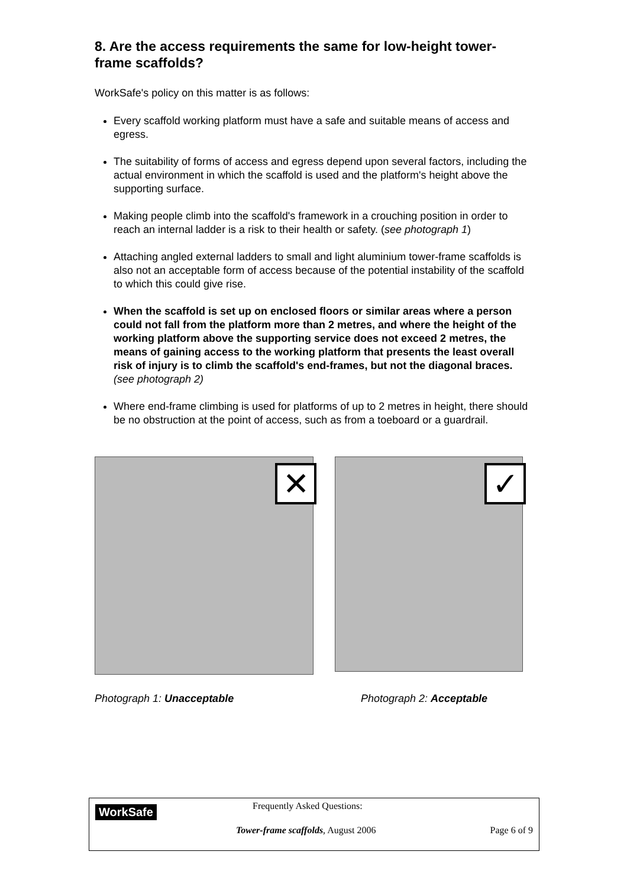8. Are the access requirements the same for low-height tower-frame scaffolds?
WorkSafe's policy on this matter is as follows:
Every scaffold working platform must have a safe and suitable means of access and egress.
The suitability of forms of access and egress depend upon several factors, including the actual environment in which the scaffold is used and the platform's height above the supporting surface.
Making people climb into the scaffold's framework in a crouching position in order to reach an internal ladder is a risk to their health or safety. (see photograph 1)
Attaching angled external ladders to small and light aluminium tower-frame scaffolds is also not an acceptable form of access because of the potential instability of the scaffold to which this could give rise.
When the scaffold is set up on enclosed floors or similar areas where a person could not fall from the platform more than 2 metres, and where the height of the working platform above the supporting service does not exceed 2 metres, the means of gaining access to the working platform that presents the least overall risk of injury is to climb the scaffold's end-frames, but not the diagonal braces. (see photograph 2)
Where end-frame climbing is used for platforms of up to 2 metres in height, there should be no obstruction at the point of access, such as from a toeboard or a guardrail.
✕
✓
Photograph 1: Unacceptable Photograph 2: Acceptable
WorkSafe Frequently Asked Questions:
Tower-frame scaffolds, August 2006
Page 6 of 9